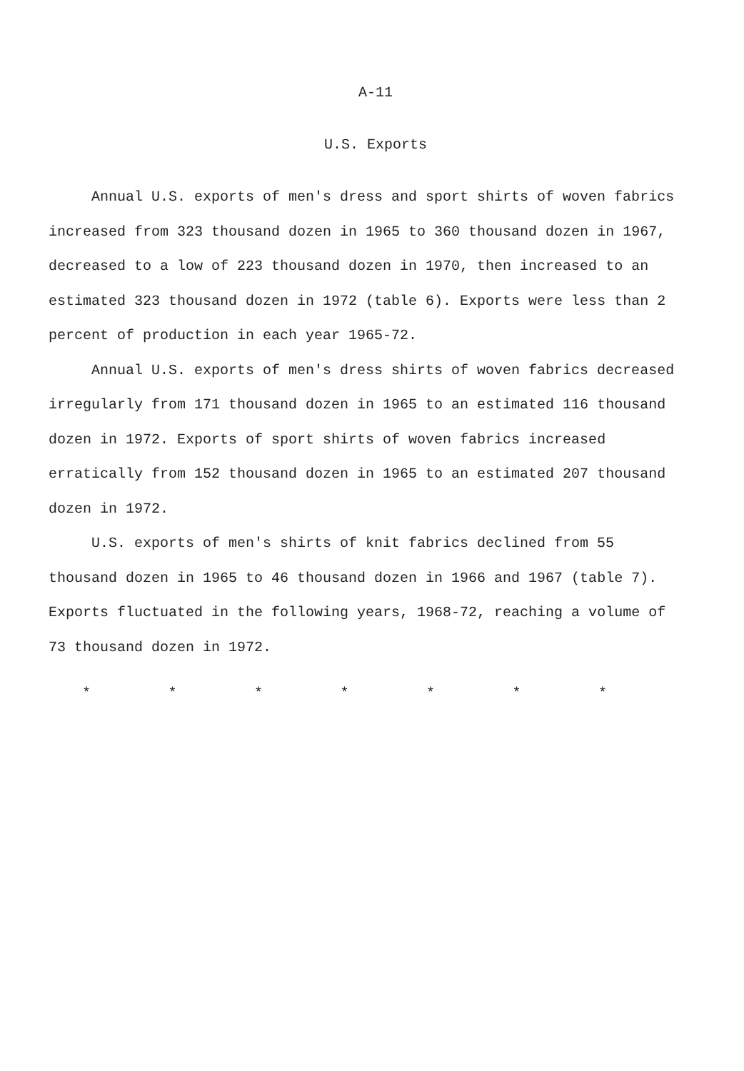A-11
U.S. Exports
Annual U.S. exports of men's dress and sport shirts of woven fabrics increased from 323 thousand dozen in 1965 to 360 thousand dozen in 1967, decreased to a low of 223 thousand dozen in 1970, then increased to an estimated 323 thousand dozen in 1972 (table 6). Exports were less than 2 percent of production in each year 1965-72.
Annual U.S. exports of men's dress shirts of woven fabrics decreased irregularly from 171 thousand dozen in 1965 to an estimated 116 thousand dozen in 1972. Exports of sport shirts of woven fabrics increased erratically from 152 thousand dozen in 1965 to an estimated 207 thousand dozen in 1972.
U.S. exports of men's shirts of knit fabrics declined from 55 thousand dozen in 1965 to 46 thousand dozen in 1966 and 1967 (table 7). Exports fluctuated in the following years, 1968-72, reaching a volume of 73 thousand dozen in 1972.
* * * * * * *